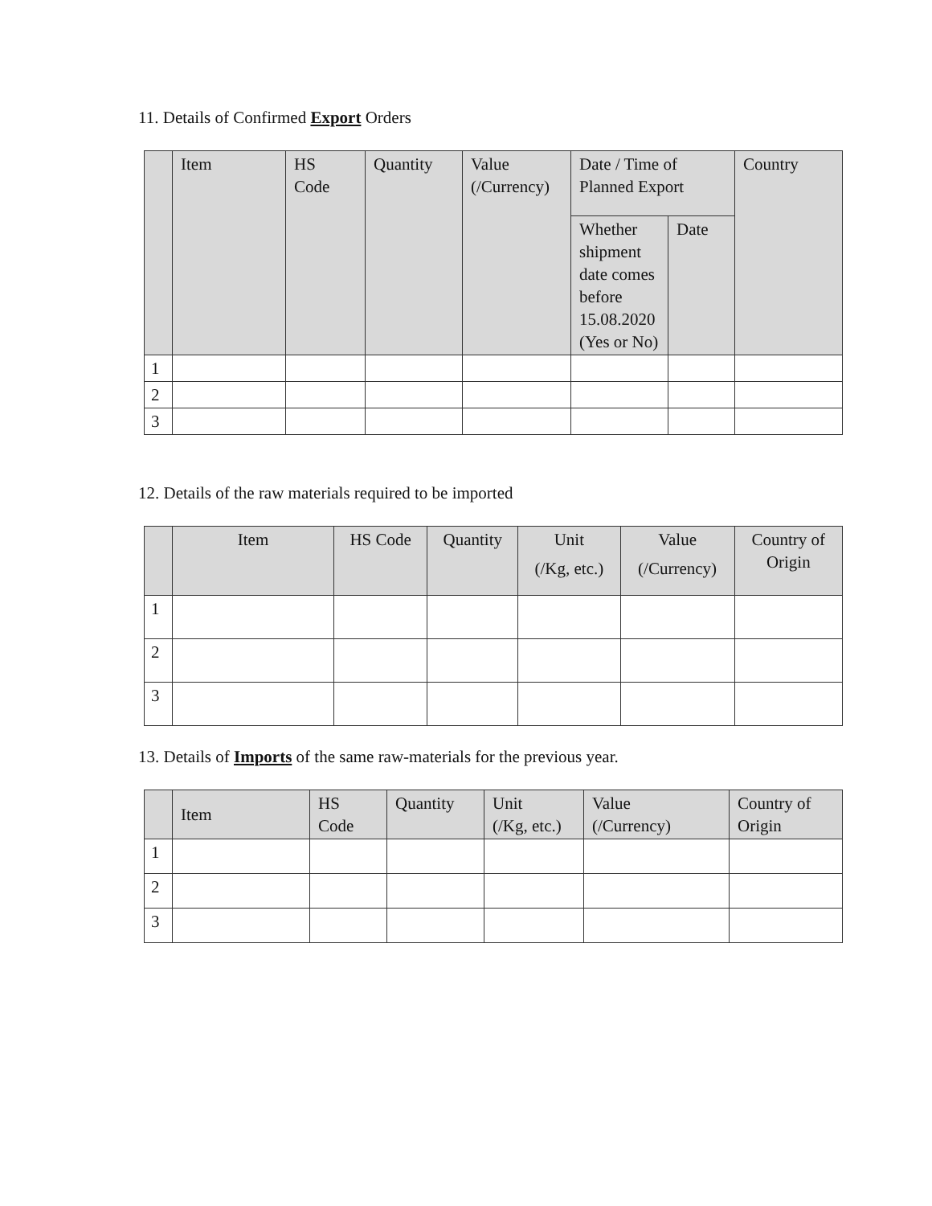11. Details of Confirmed Export Orders
| | Item | HS Code | Quantity | Value (/Currency) | Date / Time of Planned Export | | Country |
| --- | --- | --- | --- | --- | --- | --- | --- |
| | | | | | Whether shipment date comes before 15.08.2020 (Yes or No) | Date | |
| 1 | | | | | | | |
| 2 | | | | | | | |
| 3 | | | | | | | |
12. Details of the raw materials required to be imported
| | Item | HS Code | Quantity | Unit (/Kg, etc.) | Value (/Currency) | Country of Origin |
| --- | --- | --- | --- | --- | --- | --- |
| 1 | | | | | | |
| 2 | | | | | | |
| 3 | | | | | | |
13. Details of Imports of the same raw-materials for the previous year.
| | Item | HS Code | Quantity | Unit (/Kg, etc.) | Value (/Currency) | Country of Origin |
| --- | --- | --- | --- | --- | --- | --- |
| 1 | | | | | | |
| 2 | | | | | | |
| 3 | | | | | | |